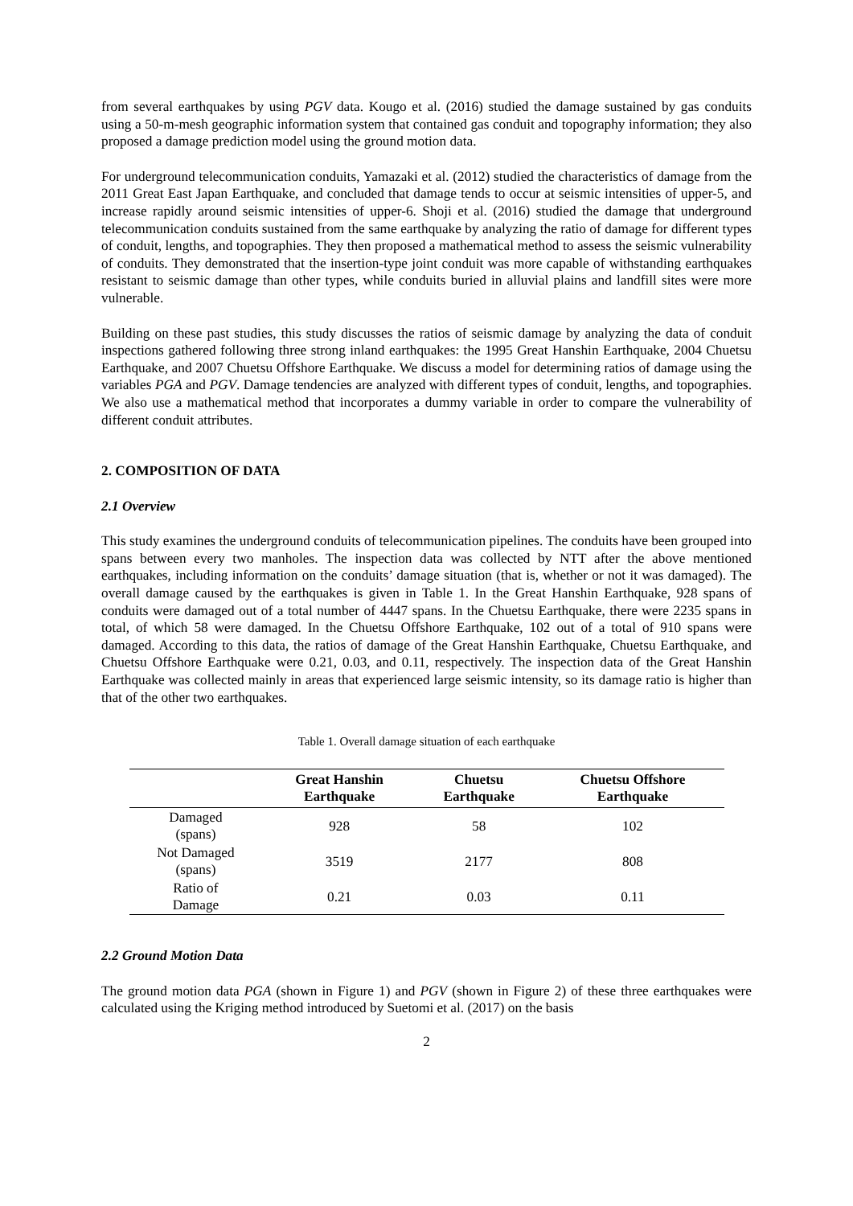from several earthquakes by using PGV data. Kougo et al. (2016) studied the damage sustained by gas conduits using a 50-m-mesh geographic information system that contained gas conduit and topography information; they also proposed a damage prediction model using the ground motion data.
For underground telecommunication conduits, Yamazaki et al. (2012) studied the characteristics of damage from the 2011 Great East Japan Earthquake, and concluded that damage tends to occur at seismic intensities of upper-5, and increase rapidly around seismic intensities of upper-6. Shoji et al. (2016) studied the damage that underground telecommunication conduits sustained from the same earthquake by analyzing the ratio of damage for different types of conduit, lengths, and topographies. They then proposed a mathematical method to assess the seismic vulnerability of conduits. They demonstrated that the insertion-type joint conduit was more capable of withstanding earthquakes resistant to seismic damage than other types, while conduits buried in alluvial plains and landfill sites were more vulnerable.
Building on these past studies, this study discusses the ratios of seismic damage by analyzing the data of conduit inspections gathered following three strong inland earthquakes: the 1995 Great Hanshin Earthquake, 2004 Chuetsu Earthquake, and 2007 Chuetsu Offshore Earthquake. We discuss a model for determining ratios of damage using the variables PGA and PGV. Damage tendencies are analyzed with different types of conduit, lengths, and topographies. We also use a mathematical method that incorporates a dummy variable in order to compare the vulnerability of different conduit attributes.
2. COMPOSITION OF DATA
2.1 Overview
This study examines the underground conduits of telecommunication pipelines. The conduits have been grouped into spans between every two manholes. The inspection data was collected by NTT after the above mentioned earthquakes, including information on the conduits’ damage situation (that is, whether or not it was damaged). The overall damage caused by the earthquakes is given in Table 1. In the Great Hanshin Earthquake, 928 spans of conduits were damaged out of a total number of 4447 spans. In the Chuetsu Earthquake, there were 2235 spans in total, of which 58 were damaged. In the Chuetsu Offshore Earthquake, 102 out of a total of 910 spans were damaged. According to this data, the ratios of damage of the Great Hanshin Earthquake, Chuetsu Earthquake, and Chuetsu Offshore Earthquake were 0.21, 0.03, and 0.11, respectively. The inspection data of the Great Hanshin Earthquake was collected mainly in areas that experienced large seismic intensity, so its damage ratio is higher than that of the other two earthquakes.
Table 1. Overall damage situation of each earthquake
| | Great Hanshin Earthquake | Chuetsu Earthquake | Chuetsu Offshore Earthquake |
| --- | --- | --- | --- |
| Damaged (spans) | 928 | 58 | 102 |
| Not Damaged (spans) | 3519 | 2177 | 808 |
| Ratio of Damage | 0.21 | 0.03 | 0.11 |
2.2 Ground Motion Data
The ground motion data PGA (shown in Figure 1) and PGV (shown in Figure 2) of these three earthquakes were calculated using the Kriging method introduced by Suetomi et al. (2017) on the basis
2